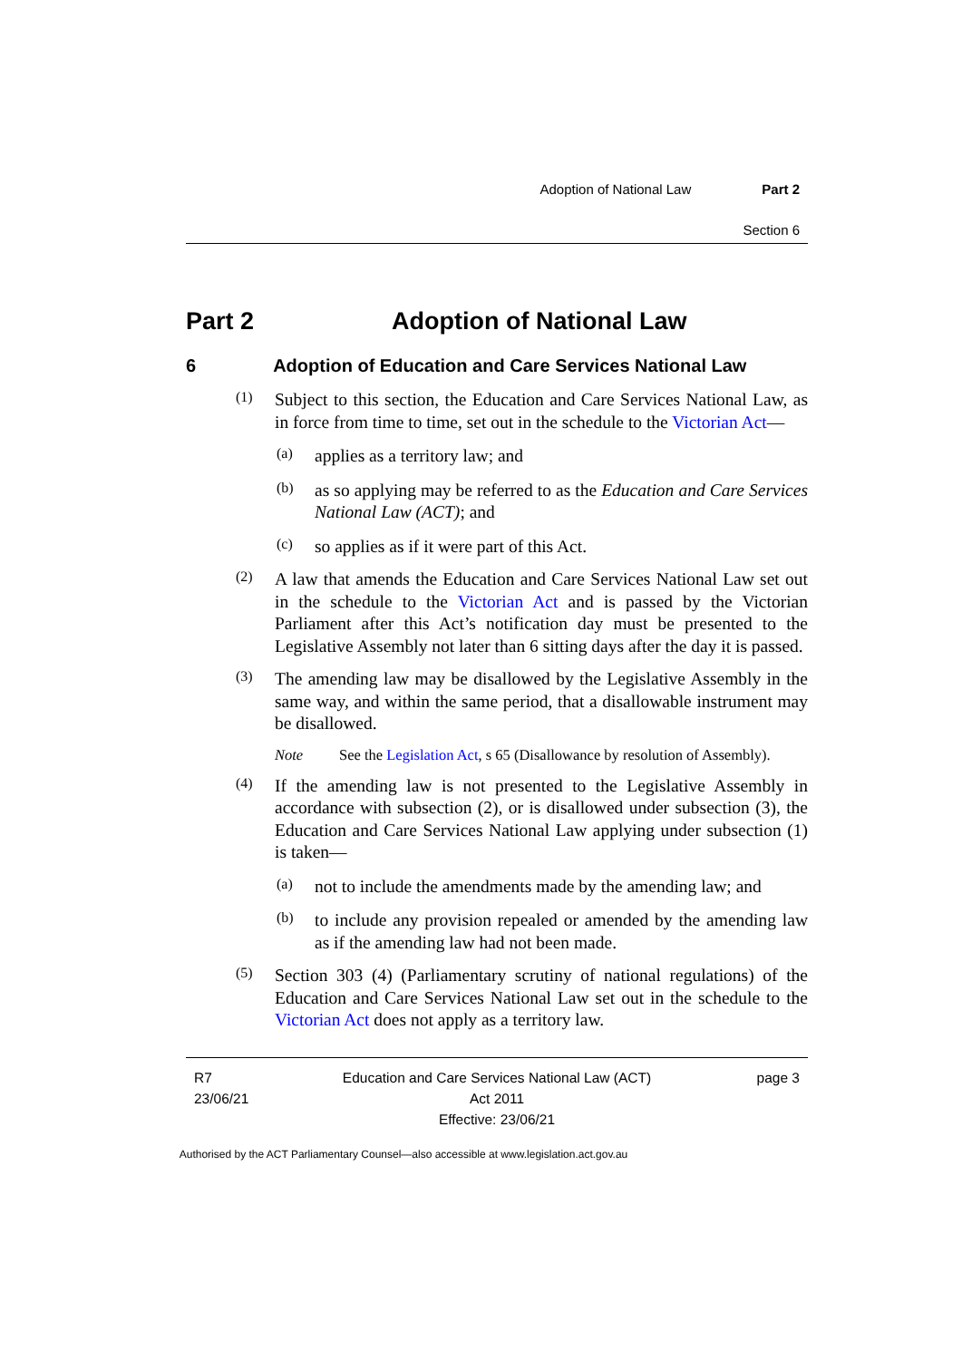Adoption of National Law Part 2
Section 6
Part 2 Adoption of National Law
6 Adoption of Education and Care Services National Law
(1)
Subject to this section, the Education and Care Services National Law, as in force from time to time, set out in the schedule to the Victorian Act—
(a)
applies as a territory law; and
(b)
as so applying may be referred to as the Education and Care Services National Law (ACT); and
(c)
so applies as if it were part of this Act.
(2)
A law that amends the Education and Care Services National Law set out in the schedule to the Victorian Act and is passed by the Victorian Parliament after this Act’s notification day must be presented to the Legislative Assembly not later than 6 sitting days after the day it is passed.
(3)
The amending law may be disallowed by the Legislative Assembly in the same way, and within the same period, that a disallowable instrument may be disallowed.
Note See the Legislation Act, s 65 (Disallowance by resolution of Assembly).
(4)
If the amending law is not presented to the Legislative Assembly in accordance with subsection (2), or is disallowed under subsection (3), the Education and Care Services National Law applying under subsection (1) is taken—
(a)
not to include the amendments made by the amending law; and
(b)
to include any provision repealed or amended by the amending law as if the amending law had not been made.
(5)
Section 303 (4) (Parliamentary scrutiny of national regulations) of the Education and Care Services National Law set out in the schedule to the Victorian Act does not apply as a territory law.
R7
23/06/21
Education and Care Services National Law (ACT)
Act 2011
Effective: 23/06/21
page 3
Authorised by the ACT Parliamentary Counsel—also accessible at www.legislation.act.gov.au